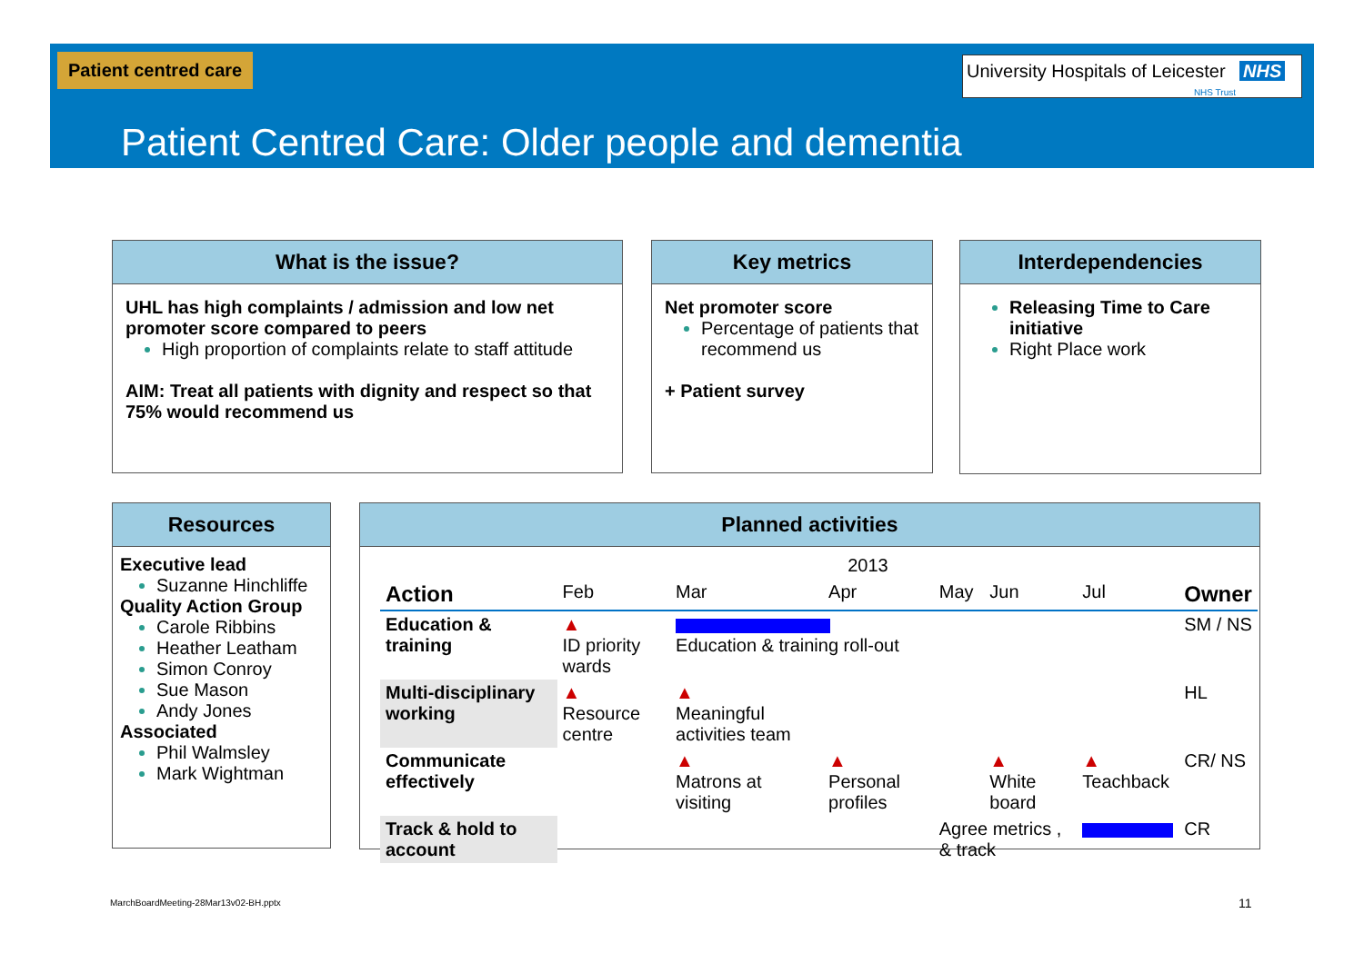Patient centred care
University Hospitals of Leicester NHS
NHS Trust
Patient Centred Care: Older people and dementia
What is the issue?
UHL has high complaints / admission and low net promoter score compared to peers
High proportion of complaints relate to staff attitude
AIM: Treat all patients with dignity and respect so that 75% would recommend us
Key metrics
Net promoter score
Percentage of patients that recommend us
+ Patient survey
Interdependencies
Releasing Time to Care initiative
Right Place work
Resources
Executive lead
Suzanne Hinchliffe
Quality Action Group
Carole Ribbins
Heather Leatham
Simon Conroy
Sue Mason
Andy Jones
Associated
Phil Walmsley
Mark Wightman
Planned activities
| | 2013 | | | | | | |
| --- | --- | --- | --- | --- | --- | --- | --- |
| Action | Feb | Mar | Apr | May | Jun | Jul | Owner |
| Education & training | ▲ ID priority wards | Education & training roll-out | | | | | SM / NS |
| Multi-disciplinary working | ▲ Resource centre | ▲ Meaningful activities team | | | | | HL |
| Communicate effectively | | ▲ Matrons at visiting | ▲ Personal profiles | | ▲ White board | ▲ Teachback | CR/ NS |
| Track & hold to account | | | | Agree metrics , & track | | | CR |
MarchBoardMeeting-28Mar13v02-BH.pptx
11